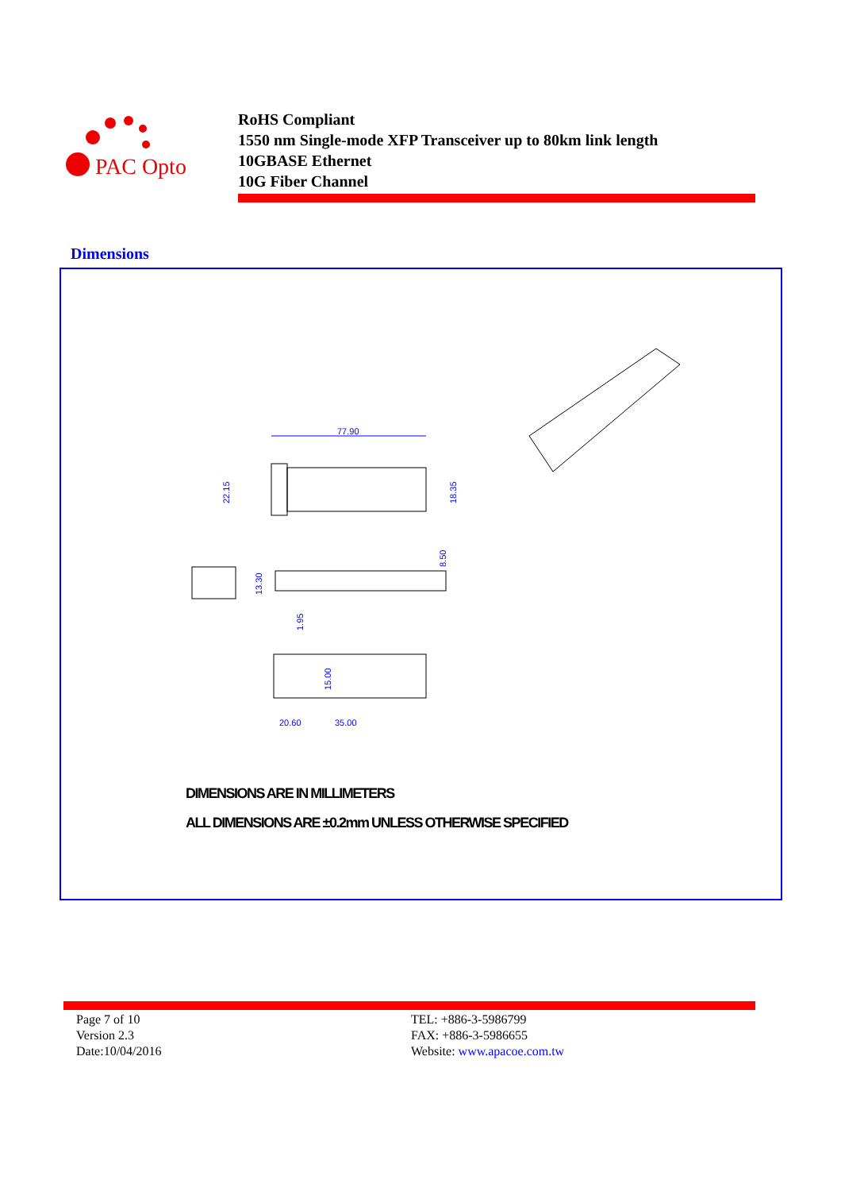PAC Opto
RoHS Compliant
1550 nm Single-mode XFP Transceiver up to 80km link length
10GBASE Ethernet
10G Fiber Channel
Dimensions
77.90
22.15
18.35
13.30
8.50
1.95
20.60
35.00
15.00
DIMENSIONS ARE IN MILLIMETERS
ALL DIMENSIONS ARE ±0.2mm UNLESS OTHERWISE SPECIFIED
Page 7 of 10
Version 2.3
Date:10/04/2016
TEL: +886-3-5986799
FAX: +886-3-5986655
Website: www.apacoe.com.tw